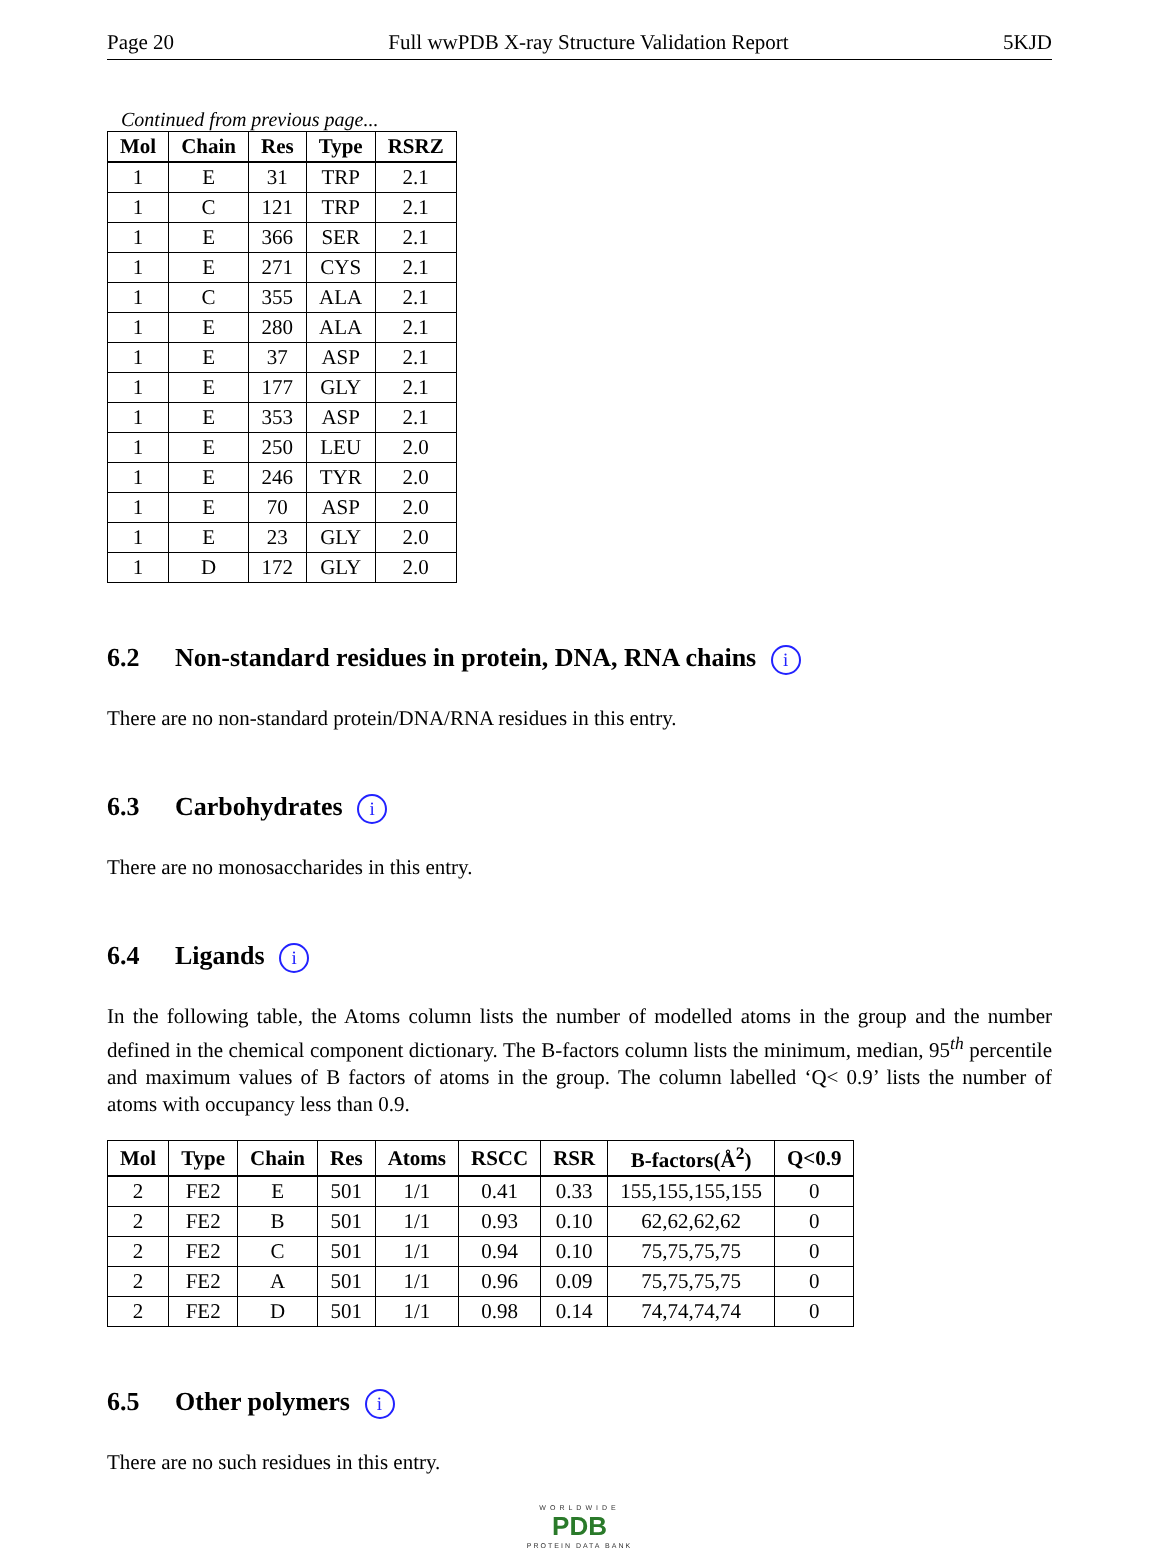Page 20 Full wwPDB X-ray Structure Validation Report 5KJD
Continued from previous page...
| Mol | Chain | Res | Type | RSRZ |
| --- | --- | --- | --- | --- |
| 1 | E | 31 | TRP | 2.1 |
| 1 | C | 121 | TRP | 2.1 |
| 1 | E | 366 | SER | 2.1 |
| 1 | E | 271 | CYS | 2.1 |
| 1 | C | 355 | ALA | 2.1 |
| 1 | E | 280 | ALA | 2.1 |
| 1 | E | 37 | ASP | 2.1 |
| 1 | E | 177 | GLY | 2.1 |
| 1 | E | 353 | ASP | 2.1 |
| 1 | E | 250 | LEU | 2.0 |
| 1 | E | 246 | TYR | 2.0 |
| 1 | E | 70 | ASP | 2.0 |
| 1 | E | 23 | GLY | 2.0 |
| 1 | D | 172 | GLY | 2.0 |
6.2 Non-standard residues in protein, DNA, RNA chains i
There are no non-standard protein/DNA/RNA residues in this entry.
6.3 Carbohydrates i
There are no monosaccharides in this entry.
6.4 Ligands i
In the following table, the Atoms column lists the number of modelled atoms in the group and the number defined in the chemical component dictionary. The B-factors column lists the minimum, median, 95<sup>th</sup> percentile and maximum values of B factors of atoms in the group. The column labelled ‘Q< 0.9’ lists the number of atoms with occupancy less than 0.9.
| Mol | Type | Chain | Res | Atoms | RSCC | RSR | B-factors(Å<sup>2</sup>) | Q<0.9 |
| --- | --- | --- | --- | --- | --- | --- | --- | --- |
| 2 | FE2 | E | 501 | 1/1 | 0.41 | 0.33 | 155,155,155,155 | 0 |
| 2 | FE2 | B | 501 | 1/1 | 0.93 | 0.10 | 62,62,62,62 | 0 |
| 2 | FE2 | C | 501 | 1/1 | 0.94 | 0.10 | 75,75,75,75 | 0 |
| 2 | FE2 | A | 501 | 1/1 | 0.96 | 0.09 | 75,75,75,75 | 0 |
| 2 | FE2 | D | 501 | 1/1 | 0.98 | 0.14 | 74,74,74,74 | 0 |
6.5 Other polymers i
There are no such residues in this entry.
WORLDWIDE
PDB
PROTEIN DATA BANK